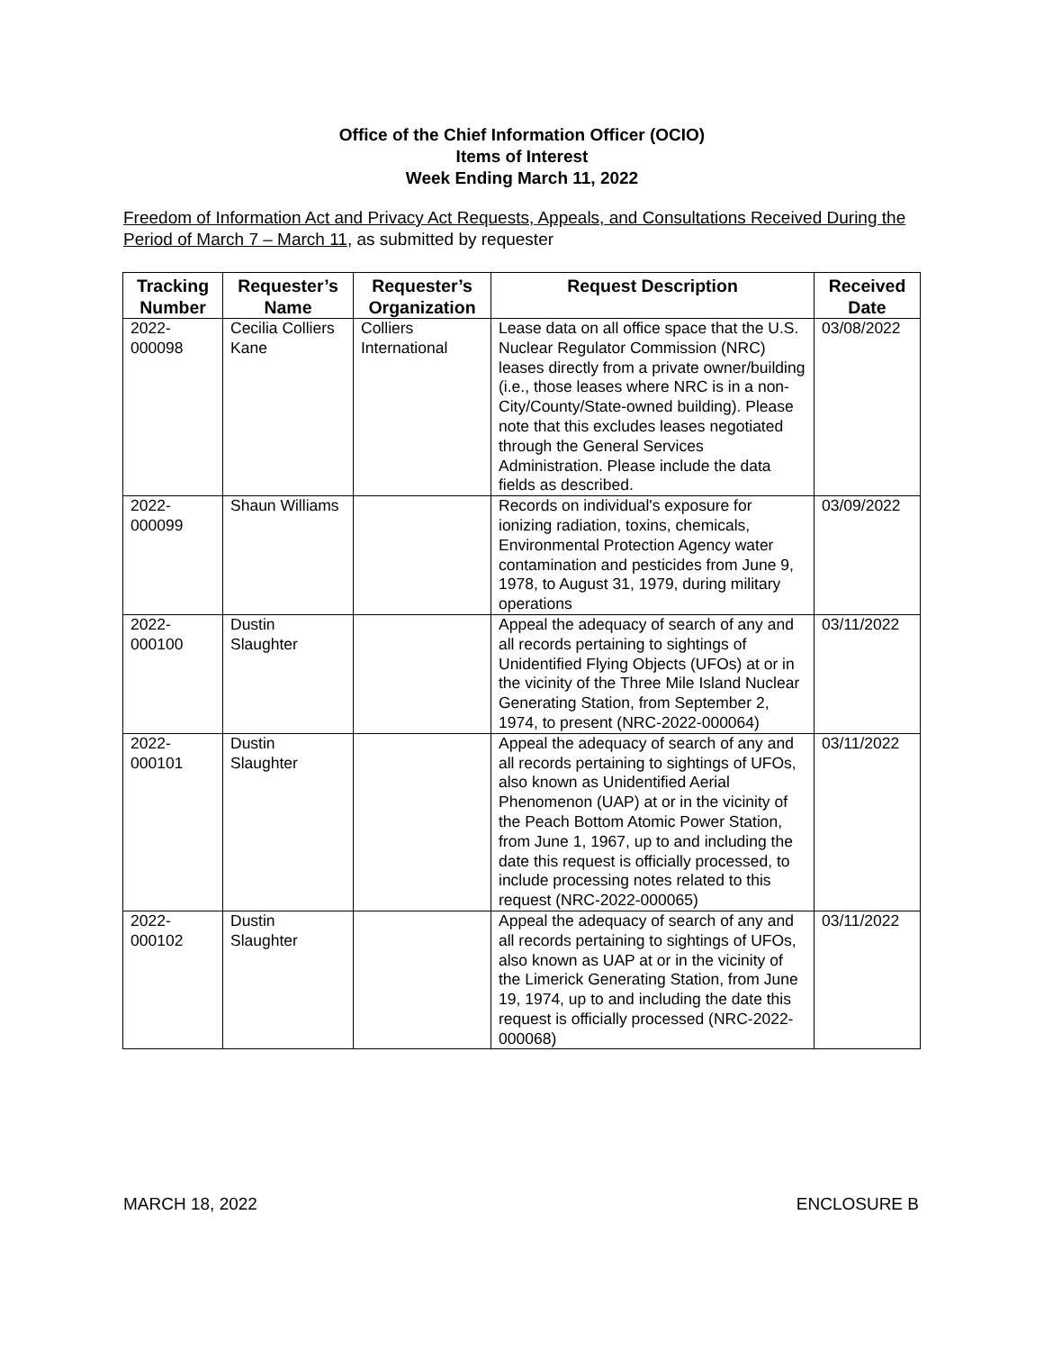Office of the Chief Information Officer (OCIO)
Items of Interest
Week Ending March 11, 2022
Freedom of Information Act and Privacy Act Requests, Appeals, and Consultations Received During the Period of March 7 – March 11, as submitted by requester
| Tracking Number | Requester’s Name | Requester’s Organization | Request Description | Received Date |
| --- | --- | --- | --- | --- |
| 2022- 000098 | Cecilia Colliers Kane | Colliers International | Lease data on all office space that the U.S. Nuclear Regulator Commission (NRC) leases directly from a private owner/building (i.e., those leases where NRC is in a non-City/County/State-owned building). Please note that this excludes leases negotiated through the General Services Administration. Please include the data fields as described. | 03/08/2022 |
| 2022- 000099 | Shaun Williams | | Records on individual's exposure for ionizing radiation, toxins, chemicals, Environmental Protection Agency water contamination and pesticides from June 9, 1978, to August 31, 1979, during military operations | 03/09/2022 |
| 2022- 000100 | Dustin Slaughter | | Appeal the adequacy of search of any and all records pertaining to sightings of Unidentified Flying Objects (UFOs) at or in the vicinity of the Three Mile Island Nuclear Generating Station, from September 2, 1974, to present (NRC-2022-000064) | 03/11/2022 |
| 2022- 000101 | Dustin Slaughter | | Appeal the adequacy of search of any and all records pertaining to sightings of UFOs, also known as Unidentified Aerial Phenomenon (UAP) at or in the vicinity of the Peach Bottom Atomic Power Station, from June 1, 1967, up to and including the date this request is officially processed, to include processing notes related to this request (NRC-2022-000065) | 03/11/2022 |
| 2022- 000102 | Dustin Slaughter | | Appeal the adequacy of search of any and all records pertaining to sightings of UFOs, also known as UAP at or in the vicinity of the Limerick Generating Station, from June 19, 1974, up to and including the date this request is officially processed (NRC-2022-000068) | 03/11/2022 |
MARCH 18, 2022 ENCLOSURE B